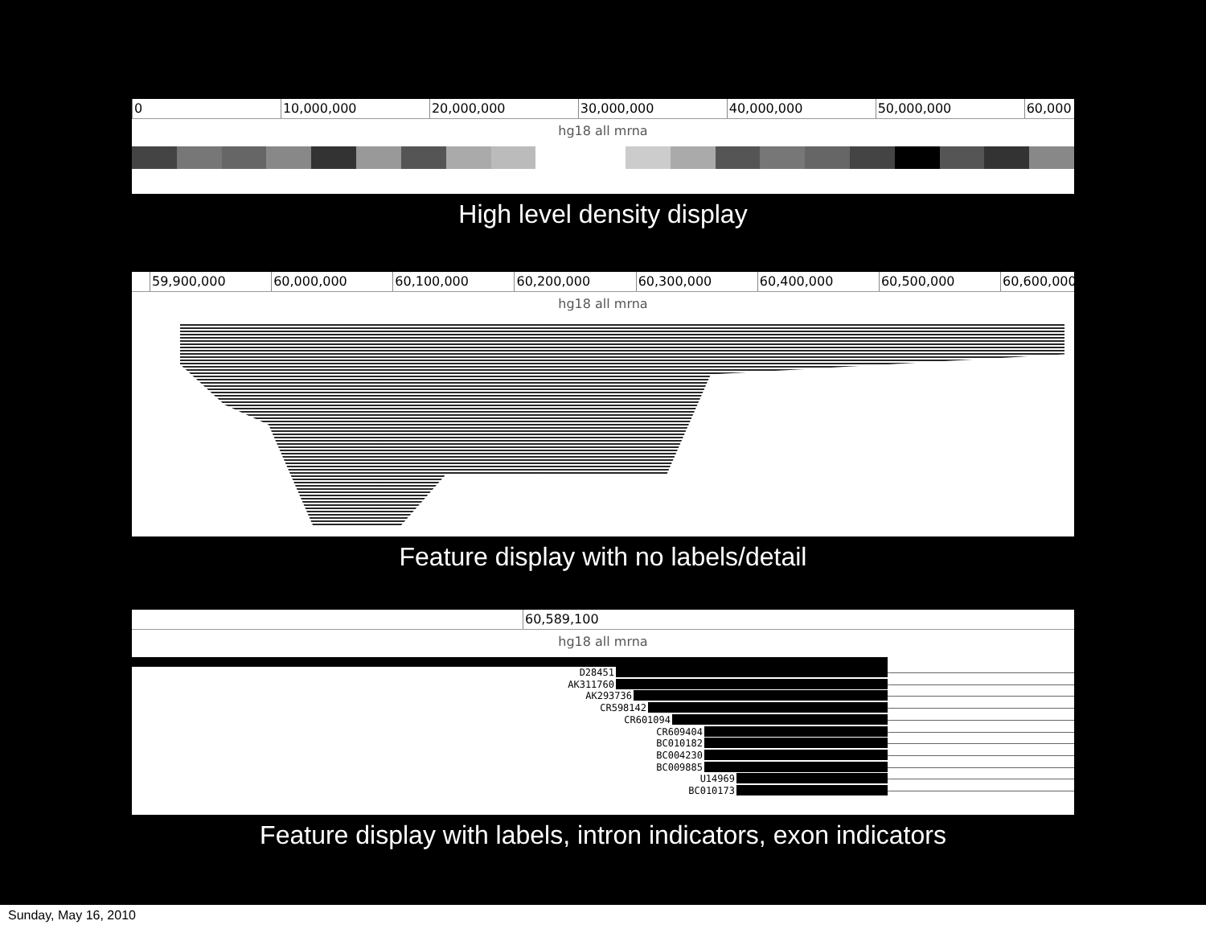0 10,000,000 20,000,000 30,000,000 40,000,000 50,000,000 60,000
hg18 all mrna
High level density display
59,900,000 60,000,000 60,100,000 60,200,000 60,300,000 60,400,000 60,500,000 60,600,000
hg18 all mrna
Feature display with no labels/detail
60,589,100
hg18 all mrna
D28451
AK311760
AK293736
CR598142
CR601094
CR609404
BC010182
BC004230
BC009885
U14969
BC010173
Feature display with labels, intron indicators, exon indicators
Sunday, May 16, 2010